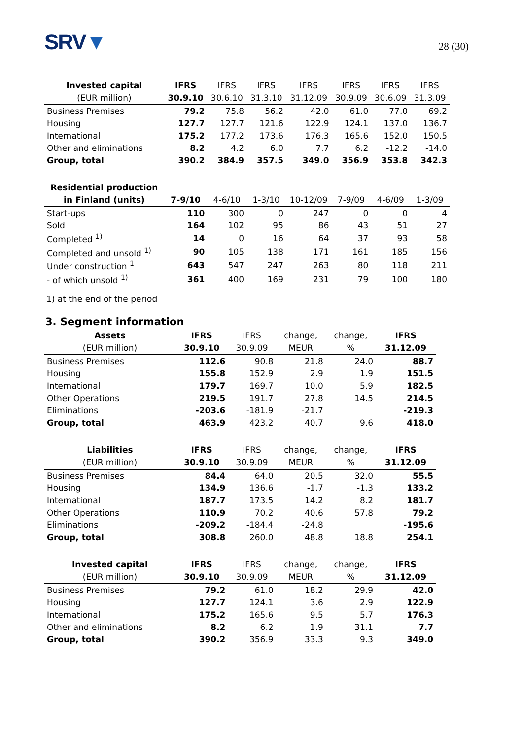SRV▼
28 (30)
| Invested capital | IFRS | IFRS | IFRS | IFRS | IFRS | IFRS | IFRS |
| --- | --- | --- | --- | --- | --- | --- | --- |
| (EUR million) | 30.9.10 | 30.6.10 | 31.3.10 | 31.12.09 | 30.9.09 | 30.6.09 | 31.3.09 |
| Business Premises | 79.2 | 75.8 | 56.2 | 42.0 | 61.0 | 77.0 | 69.2 |
| Housing | 127.7 | 127.7 | 121.6 | 122.9 | 124.1 | 137.0 | 136.7 |
| International | 175.2 | 177.2 | 173.6 | 176.3 | 165.6 | 152.0 | 150.5 |
| Other and eliminations | 8.2 | 4.2 | 6.0 | 7.7 | 6.2 | -12.2 | -14.0 |
| Group, total | 390.2 | 384.9 | 357.5 | 349.0 | 356.9 | 353.8 | 342.3 |
| Residential production | | | | | | | |
| in Finland (units) | 7-9/10 | 4-6/10 | 1-3/10 | 10-12/09 | 7-9/09 | 4-6/09 | 1-3/09 |
| Start-ups | 110 | 300 | 0 | 247 | 0 | 0 | 4 |
| Sold | 164 | 102 | 95 | 86 | 43 | 51 | 27 |
| Completed <sup>1)</sup> | 14 | 0 | 16 | 64 | 37 | 93 | 58 |
| Completed and unsold <sup>1)</sup> | 90 | 105 | 138 | 171 | 161 | 185 | 156 |
| Under construction <sup>1</sup> | 643 | 547 | 247 | 263 | 80 | 118 | 211 |
| - of which unsold <sup>1)</sup> | 361 | 400 | 169 | 231 | 79 | 100 | 180 |
1) at the end of the period
3. Segment information
| Assets | IFRS | IFRS | change, | change, | IFRS |
| --- | --- | --- | --- | --- | --- |
| (EUR million) | 30.9.10 | 30.9.09 | MEUR | % | 31.12.09 |
| Business Premises | 112.6 | 90.8 | 21.8 | 24.0 | 88.7 |
| Housing | 155.8 | 152.9 | 2.9 | 1.9 | 151.5 |
| International | 179.7 | 169.7 | 10.0 | 5.9 | 182.5 |
| Other Operations | 219.5 | 191.7 | 27.8 | 14.5 | 214.5 |
| Eliminations | -203.6 | -181.9 | -21.7 | | -219.3 |
| Group, total | 463.9 | 423.2 | 40.7 | 9.6 | 418.0 |
| Liabilities | IFRS | IFRS | change, | change, | IFRS |
| (EUR million) | 30.9.10 | 30.9.09 | MEUR | % | 31.12.09 |
| Business Premises | 84.4 | 64.0 | 20.5 | 32.0 | 55.5 |
| Housing | 134.9 | 136.6 | -1.7 | -1.3 | 133.2 |
| International | 187.7 | 173.5 | 14.2 | 8.2 | 181.7 |
| Other Operations | 110.9 | 70.2 | 40.6 | 57.8 | 79.2 |
| Eliminations | -209.2 | -184.4 | -24.8 | | -195.6 |
| Group, total | 308.8 | 260.0 | 48.8 | 18.8 | 254.1 |
| Invested capital | IFRS | IFRS | change, | change, | IFRS |
| (EUR million) | 30.9.10 | 30.9.09 | MEUR | % | 31.12.09 |
| Business Premises | 79.2 | 61.0 | 18.2 | 29.9 | 42.0 |
| Housing | 127.7 | 124.1 | 3.6 | 2.9 | 122.9 |
| International | 175.2 | 165.6 | 9.5 | 5.7 | 176.3 |
| Other and eliminations | 8.2 | 6.2 | 1.9 | 31.1 | 7.7 |
| Group, total | 390.2 | 356.9 | 33.3 | 9.3 | 349.0 |